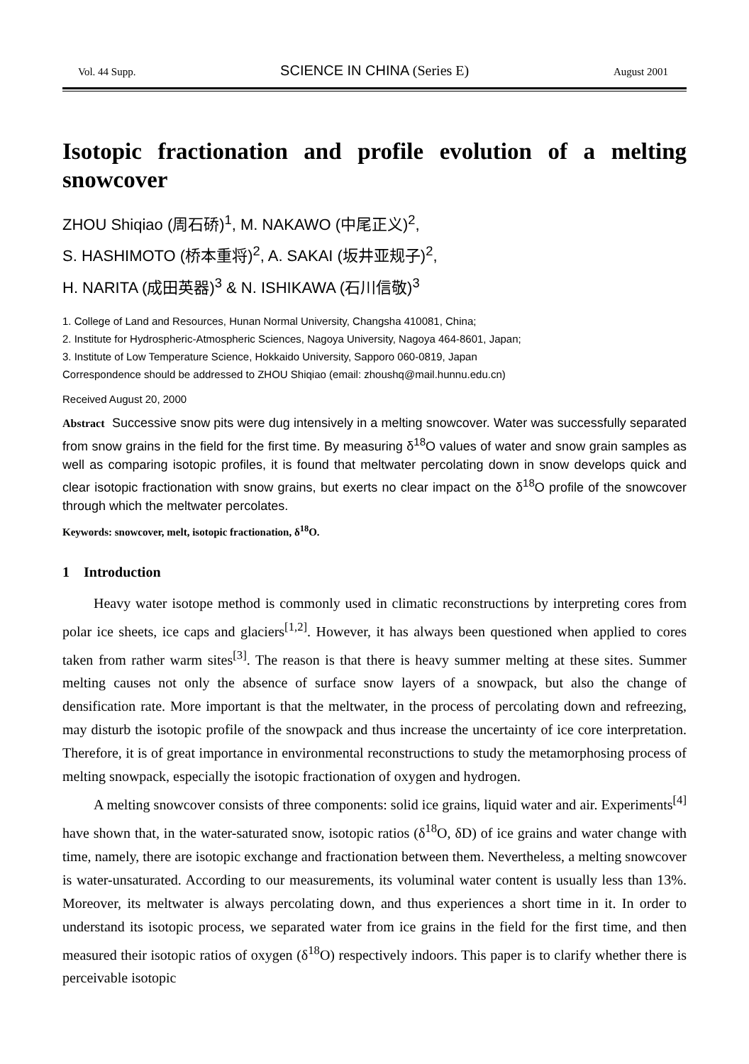Vol. 44 Supp.
SCIENCE IN CHINA (Series E)
August 2001
Isotopic fractionation and profile evolution of a melting snowcover
ZHOU Shiqiao (周石硚)<sup>1</sup>, M. NAKAWO (中尾正义)<sup>2</sup>,
S. HASHIMOTO (桥本重将)<sup>2</sup>, A. SAKAI (坂井亚规子)<sup>2</sup>,
H. NARITA (成田英器)<sup>3</sup> & N. ISHIKAWA (石川信敬)<sup>3</sup>
1. College of Land and Resources, Hunan Normal University, Changsha 410081, China;
2. Institute for Hydrospheric-Atmospheric Sciences, Nagoya University, Nagoya 464-8601, Japan;
3. Institute of Low Temperature Science, Hokkaido University, Sapporo 060-0819, Japan
Correspondence should be addressed to ZHOU Shiqiao (email: zhoushq@mail.hunnu.edu.cn)
Received August 20, 2000
Abstract Successive snow pits were dug intensively in a melting snowcover. Water was successfully separated from snow grains in the field for the first time. By measuring δ<sup>18</sup>O values of water and snow grain samples as well as comparing isotopic profiles, it is found that meltwater percolating down in snow develops quick and clear isotopic fractionation with snow grains, but exerts no clear impact on the δ<sup>18</sup>O profile of the snowcover through which the meltwater percolates.
Keywords: snowcover, melt, isotopic fractionation, δ<sup>18</sup>O.
1 Introduction
Heavy water isotope method is commonly used in climatic reconstructions by interpreting cores from polar ice sheets, ice caps and glaciers<sup>[1,2]</sup>. However, it has always been questioned when applied to cores taken from rather warm sites<sup>[3]</sup>. The reason is that there is heavy summer melting at these sites. Summer melting causes not only the absence of surface snow layers of a snowpack, but also the change of densification rate. More important is that the meltwater, in the process of percolating down and refreezing, may disturb the isotopic profile of the snowpack and thus increase the uncertainty of ice core interpretation. Therefore, it is of great importance in environmental reconstructions to study the metamorphosing process of melting snowpack, especially the isotopic fractionation of oxygen and hydrogen.
A melting snowcover consists of three components: solid ice grains, liquid water and air. Experiments<sup>[4]</sup> have shown that, in the water-saturated snow, isotopic ratios (δ<sup>18</sup>O, δD) of ice grains and water change with time, namely, there are isotopic exchange and fractionation between them. Nevertheless, a melting snowcover is water-unsaturated. According to our measurements, its voluminal water content is usually less than 13%. Moreover, its meltwater is always percolating down, and thus experiences a short time in it. In order to understand its isotopic process, we separated water from ice grains in the field for the first time, and then measured their isotopic ratios of oxygen (δ<sup>18</sup>O) respectively indoors. This paper is to clarify whether there is perceivable isotopic